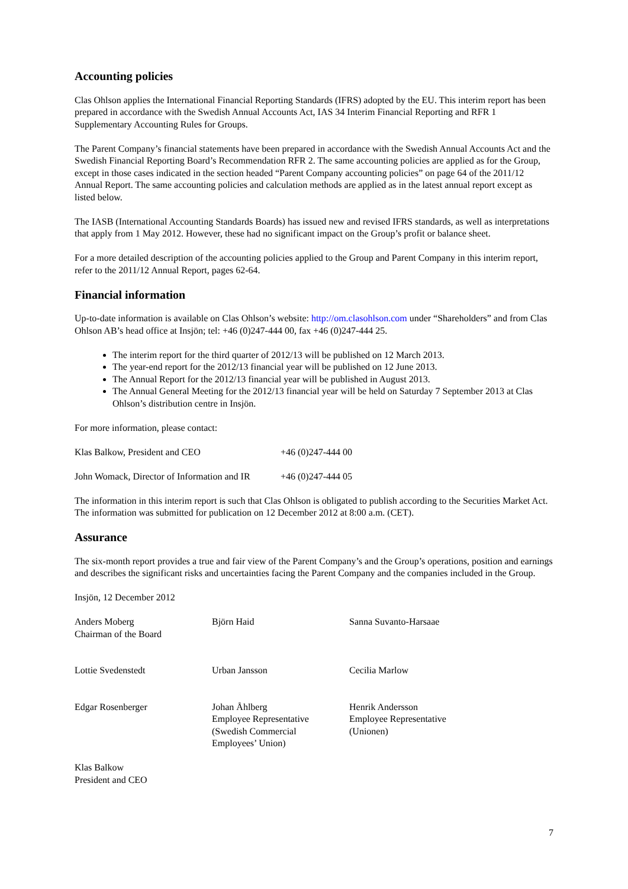Accounting policies
Clas Ohlson applies the International Financial Reporting Standards (IFRS) adopted by the EU. This interim report has been prepared in accordance with the Swedish Annual Accounts Act, IAS 34 Interim Financial Reporting and RFR 1 Supplementary Accounting Rules for Groups.
The Parent Company’s financial statements have been prepared in accordance with the Swedish Annual Accounts Act and the Swedish Financial Reporting Board’s Recommendation RFR 2. The same accounting policies are applied as for the Group, except in those cases indicated in the section headed “Parent Company accounting policies” on page 64 of the 2011/12 Annual Report. The same accounting policies and calculation methods are applied as in the latest annual report except as listed below.
The IASB (International Accounting Standards Boards) has issued new and revised IFRS standards, as well as interpretations that apply from 1 May 2012. However, these had no significant impact on the Group’s profit or balance sheet.
For a more detailed description of the accounting policies applied to the Group and Parent Company in this interim report, refer to the 2011/12 Annual Report, pages 62-64.
Financial information
Up-to-date information is available on Clas Ohlson’s website: http://om.clasohlson.com under “Shareholders” and from Clas Ohlson AB’s head office at Insjön; tel: +46 (0)247-444 00, fax +46 (0)247-444 25.
The interim report for the third quarter of 2012/13 will be published on 12 March 2013.
The year-end report for the 2012/13 financial year will be published on 12 June 2013.
The Annual Report for the 2012/13 financial year will be published in August 2013.
The Annual General Meeting for the 2012/13 financial year will be held on Saturday 7 September 2013 at Clas Ohlson’s distribution centre in Insjön.
For more information, please contact:
| Klas Balkow, President and CEO | +46 (0)247-444 00 |
| John Womack, Director of Information and IR | +46 (0)247-444 05 |
The information in this interim report is such that Clas Ohlson is obligated to publish according to the Securities Market Act. The information was submitted for publication on 12 December 2012 at 8:00 a.m. (CET).
Assurance
The six-month report provides a true and fair view of the Parent Company’s and the Group’s operations, position and earnings and describes the significant risks and uncertainties facing the Parent Company and the companies included in the Group.
Insjön, 12 December 2012
| Anders Moberg Chairman of the Board | Björn Haid | Sanna Suvanto-Harsaae |
| Lottie Svedenstedt | Urban Jansson | Cecilia Marlow |
| Edgar Rosenberger | Johan Åhlberg Employee Representative (Swedish Commercial Employees’ Union) | Henrik Andersson Employee Representative (Unionen) |
| Klas Balkow President and CEO | | |
7